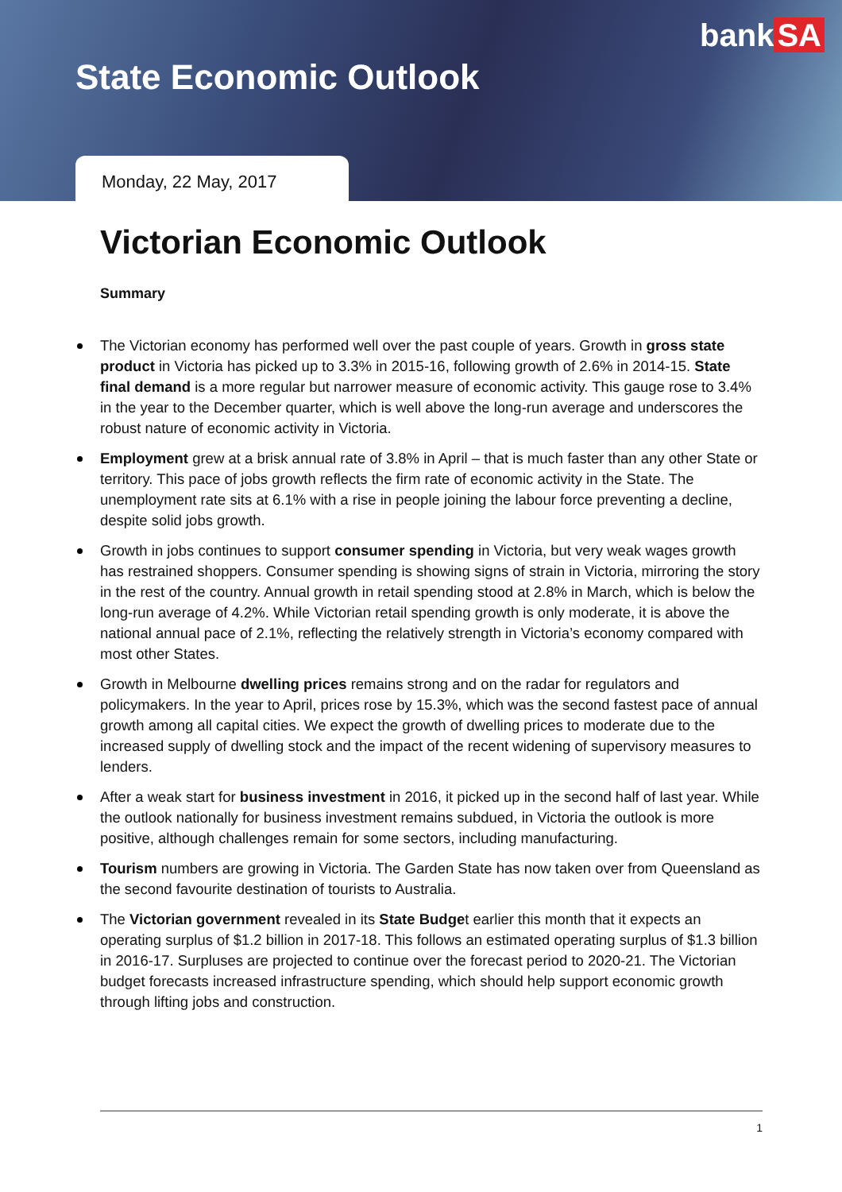bank SA
State Economic Outlook
Monday, 22 May, 2017
Victorian Economic Outlook
Summary
The Victorian economy has performed well over the past couple of years. Growth in gross state product in Victoria has picked up to 3.3% in 2015-16, following growth of 2.6% in 2014-15. State final demand is a more regular but narrower measure of economic activity. This gauge rose to 3.4% in the year to the December quarter, which is well above the long-run average and underscores the robust nature of economic activity in Victoria.
Employment grew at a brisk annual rate of 3.8% in April – that is much faster than any other State or territory. This pace of jobs growth reflects the firm rate of economic activity in the State. The unemployment rate sits at 6.1% with a rise in people joining the labour force preventing a decline, despite solid jobs growth.
Growth in jobs continues to support consumer spending in Victoria, but very weak wages growth has restrained shoppers. Consumer spending is showing signs of strain in Victoria, mirroring the story in the rest of the country. Annual growth in retail spending stood at 2.8% in March, which is below the long-run average of 4.2%. While Victorian retail spending growth is only moderate, it is above the national annual pace of 2.1%, reflecting the relatively strength in Victoria’s economy compared with most other States.
Growth in Melbourne dwelling prices remains strong and on the radar for regulators and policymakers. In the year to April, prices rose by 15.3%, which was the second fastest pace of annual growth among all capital cities. We expect the growth of dwelling prices to moderate due to the increased supply of dwelling stock and the impact of the recent widening of supervisory measures to lenders.
After a weak start for business investment in 2016, it picked up in the second half of last year. While the outlook nationally for business investment remains subdued, in Victoria the outlook is more positive, although challenges remain for some sectors, including manufacturing.
Tourism numbers are growing in Victoria. The Garden State has now taken over from Queensland as the second favourite destination of tourists to Australia.
The Victorian government revealed in its State Budget earlier this month that it expects an operating surplus of $1.2 billion in 2017-18. This follows an estimated operating surplus of $1.3 billion in 2016-17. Surpluses are projected to continue over the forecast period to 2020-21. The Victorian budget forecasts increased infrastructure spending, which should help support economic growth through lifting jobs and construction.
1